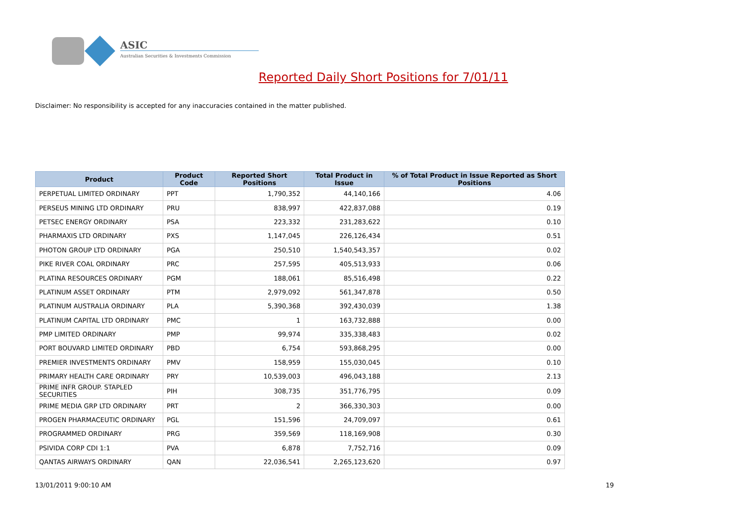ASIC
Australian Securities & Investments Commission
Reported Daily Short Positions for 7/01/11
Disclaimer: No responsibility is accepted for any inaccuracies contained in the matter published.
| Product | Product Code | Reported Short Positions | Total Product in Issue | % of Total Product in Issue Reported as Short Positions |
| --- | --- | --- | --- | --- |
| PERPETUAL LIMITED ORDINARY | PPT | 1,790,352 | 44,140,166 | 4.06 |
| PERSEUS MINING LTD ORDINARY | PRU | 838,997 | 422,837,088 | 0.19 |
| PETSEC ENERGY ORDINARY | PSA | 223,332 | 231,283,622 | 0.10 |
| PHARMAXIS LTD ORDINARY | PXS | 1,147,045 | 226,126,434 | 0.51 |
| PHOTON GROUP LTD ORDINARY | PGA | 250,510 | 1,540,543,357 | 0.02 |
| PIKE RIVER COAL ORDINARY | PRC | 257,595 | 405,513,933 | 0.06 |
| PLATINA RESOURCES ORDINARY | PGM | 188,061 | 85,516,498 | 0.22 |
| PLATINUM ASSET ORDINARY | PTM | 2,979,092 | 561,347,878 | 0.50 |
| PLATINUM AUSTRALIA ORDINARY | PLA | 5,390,368 | 392,430,039 | 1.38 |
| PLATINUM CAPITAL LTD ORDINARY | PMC | 1 | 163,732,888 | 0.00 |
| PMP LIMITED ORDINARY | PMP | 99,974 | 335,338,483 | 0.02 |
| PORT BOUVARD LIMITED ORDINARY | PBD | 6,754 | 593,868,295 | 0.00 |
| PREMIER INVESTMENTS ORDINARY | PMV | 158,959 | 155,030,045 | 0.10 |
| PRIMARY HEALTH CARE ORDINARY | PRY | 10,539,003 | 496,043,188 | 2.13 |
| PRIME INFR GROUP. STAPLED SECURITIES | PIH | 308,735 | 351,776,795 | 0.09 |
| PRIME MEDIA GRP LTD ORDINARY | PRT | 2 | 366,330,303 | 0.00 |
| PROGEN PHARMACEUTIC ORDINARY | PGL | 151,596 | 24,709,097 | 0.61 |
| PROGRAMMED ORDINARY | PRG | 359,569 | 118,169,908 | 0.30 |
| PSIVIDA CORP CDI 1:1 | PVA | 6,878 | 7,752,716 | 0.09 |
| QANTAS AIRWAYS ORDINARY | QAN | 22,036,541 | 2,265,123,620 | 0.97 |
13/01/2011 9:00:10 AM 19